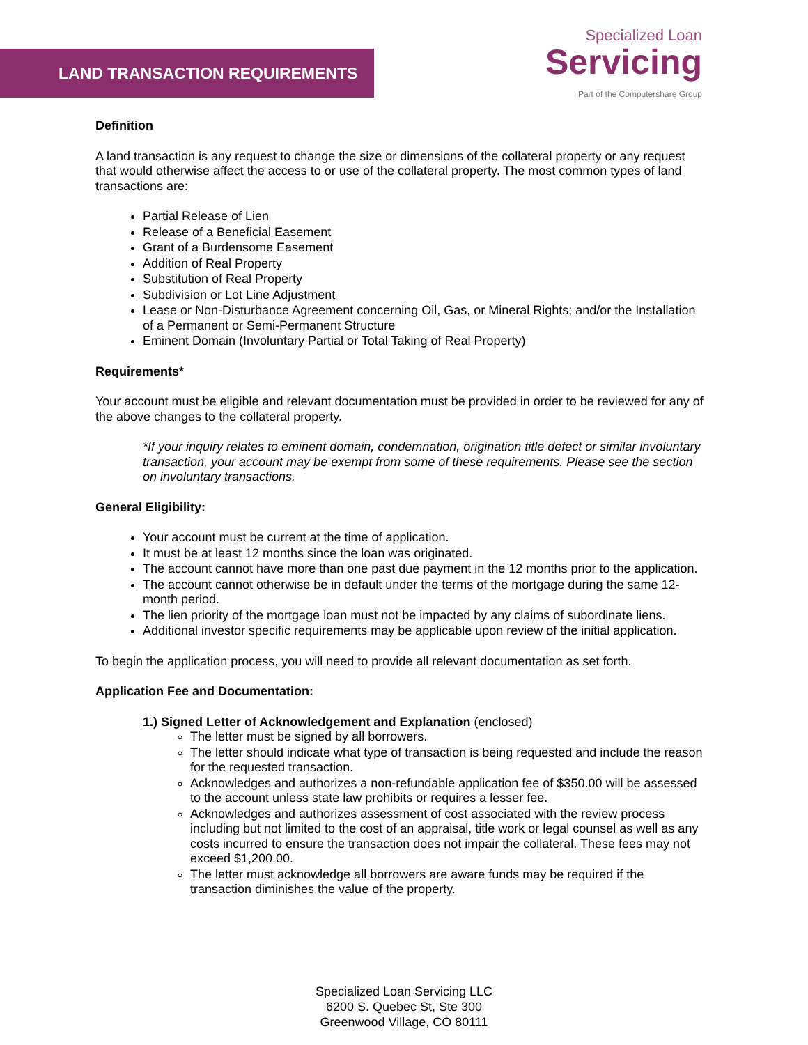LAND TRANSACTION REQUIREMENTS
Specialized Loan
Servicing
Part of the Computershare Group
Definition
A land transaction is any request to change the size or dimensions of the collateral property or any request that would otherwise affect the access to or use of the collateral property. The most common types of land transactions are:
Partial Release of Lien
Release of a Beneficial Easement
Grant of a Burdensome Easement
Addition of Real Property
Substitution of Real Property
Subdivision or Lot Line Adjustment
Lease or Non-Disturbance Agreement concerning Oil, Gas, or Mineral Rights; and/or the Installation of a Permanent or Semi-Permanent Structure
Eminent Domain (Involuntary Partial or Total Taking of Real Property)
Requirements*
Your account must be eligible and relevant documentation must be provided in order to be reviewed for any of the above changes to the collateral property.
*If your inquiry relates to eminent domain, condemnation, origination title defect or similar involuntary transaction, your account may be exempt from some of these requirements. Please see the section on involuntary transactions.
General Eligibility:
Your account must be current at the time of application.
It must be at least 12 months since the loan was originated.
The account cannot have more than one past due payment in the 12 months prior to the application.
The account cannot otherwise be in default under the terms of the mortgage during the same 12-month period.
The lien priority of the mortgage loan must not be impacted by any claims of subordinate liens.
Additional investor specific requirements may be applicable upon review of the initial application.
To begin the application process, you will need to provide all relevant documentation as set forth.
Application Fee and Documentation:
1.) Signed Letter of Acknowledgement and Explanation (enclosed)
The letter must be signed by all borrowers.
The letter should indicate what type of transaction is being requested and include the reason for the requested transaction.
Acknowledges and authorizes a non-refundable application fee of $350.00 will be assessed to the account unless state law prohibits or requires a lesser fee.
Acknowledges and authorizes assessment of cost associated with the review process including but not limited to the cost of an appraisal, title work or legal counsel as well as any costs incurred to ensure the transaction does not impair the collateral. These fees may not exceed $1,200.00.
The letter must acknowledge all borrowers are aware funds may be required if the transaction diminishes the value of the property.
Specialized Loan Servicing LLC
6200 S. Quebec St, Ste 300
Greenwood Village, CO 80111